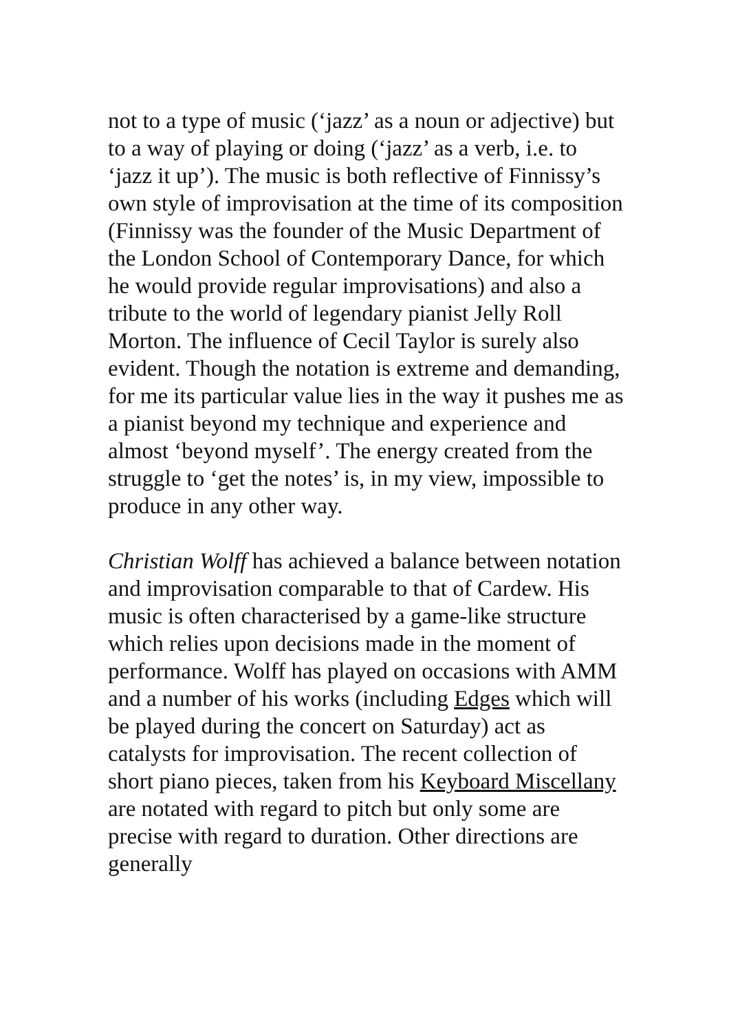not to a type of music (‘jazz’ as a noun or adjective) but to a way of playing or doing (‘jazz’ as a verb, i.e. to ‘jazz it up’). The music is both reflective of Finnissy’s own style of improvisation at the time of its composition (Finnissy was the founder of the Music Department of the London School of Contemporary Dance, for which he would provide regular improvisations) and also a tribute to the world of legendary pianist Jelly Roll Morton. The influence of Cecil Taylor is surely also evident. Though the notation is extreme and demanding, for me its particular value lies in the way it pushes me as a pianist beyond my technique and experience and almost ‘beyond myself’. The energy created from the struggle to ‘get the notes’ is, in my view, impossible to produce in any other way.
Christian Wolff has achieved a balance between notation and improvisation comparable to that of Cardew. His music is often characterised by a game-like structure which relies upon decisions made in the moment of performance. Wolff has played on occasions with AMM and a number of his works (including Edges which will be played during the concert on Saturday) act as catalysts for improvisation. The recent collection of short piano pieces, taken from his Keyboard Miscellany are notated with regard to pitch but only some are precise with regard to duration. Other directions are generally